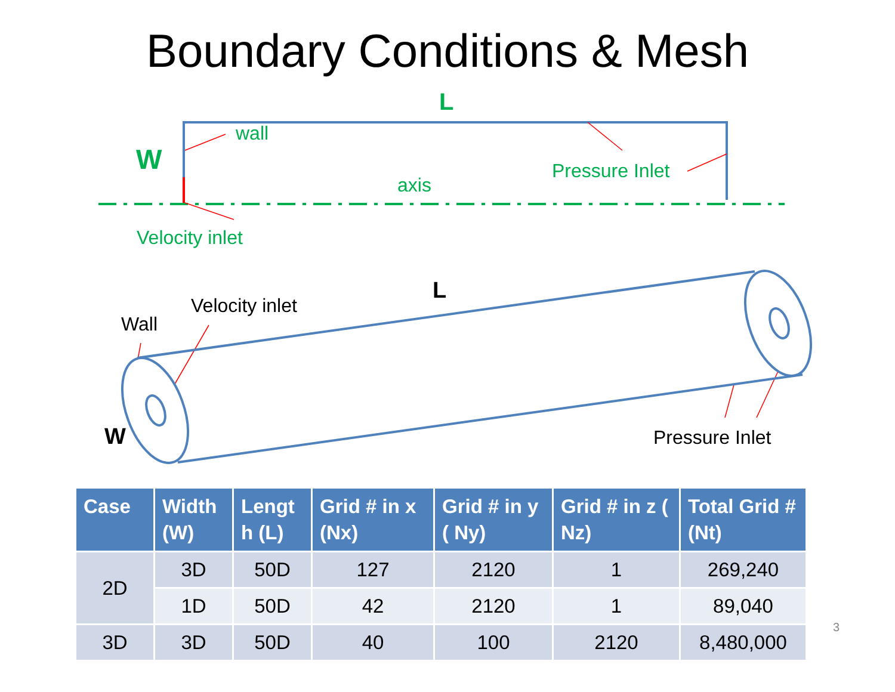Boundary Conditions & Mesh
L
wall
W Pressure Inlet
axis
Velocity inlet
L
Velocity inlet
Wall
W Pressure Inlet
| Case | Width (W) | Lengt h (L) | Grid # in x (Nx) | Grid # in y ( Ny) | Grid # in z ( Nz) | Total Grid # (Nt) |
| --- | --- | --- | --- | --- | --- | --- |
| 2D | 3D | 50D | 127 | 2120 | 1 | 269,240 |
| | 1D | 50D | 42 | 2120 | 1 | 89,040 |
| 3D | 3D | 50D | 40 | 100 | 2120 | 8,480,000 |
3